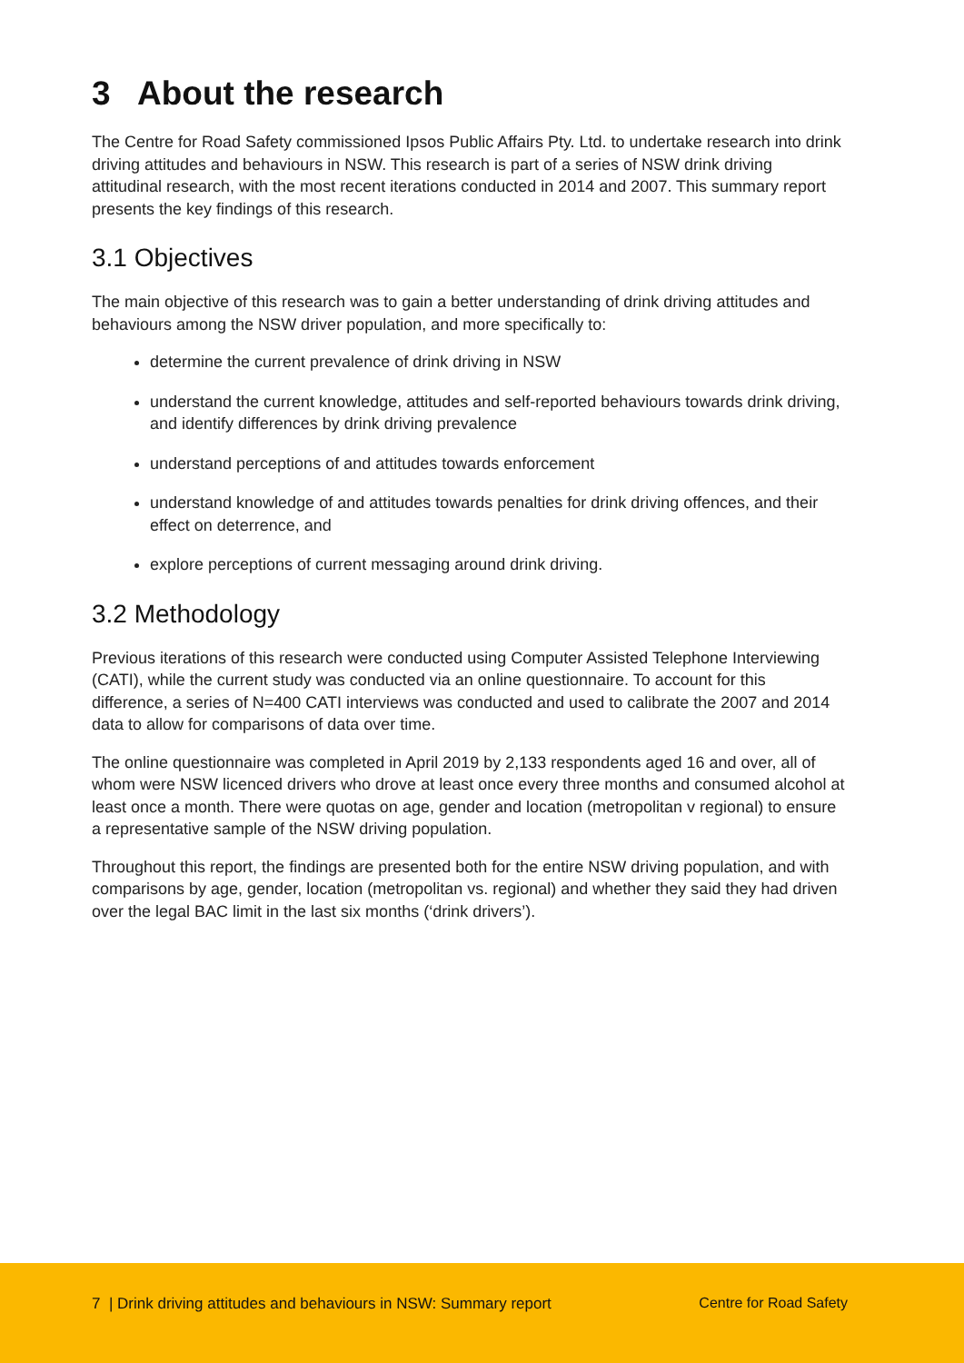3 About the research
The Centre for Road Safety commissioned Ipsos Public Affairs Pty. Ltd. to undertake research into drink driving attitudes and behaviours in NSW. This research is part of a series of NSW drink driving attitudinal research, with the most recent iterations conducted in 2014 and 2007. This summary report presents the key findings of this research.
3.1 Objectives
The main objective of this research was to gain a better understanding of drink driving attitudes and behaviours among the NSW driver population, and more specifically to:
determine the current prevalence of drink driving in NSW
understand the current knowledge, attitudes and self-reported behaviours towards drink driving, and identify differences by drink driving prevalence
understand perceptions of and attitudes towards enforcement
understand knowledge of and attitudes towards penalties for drink driving offences, and their effect on deterrence, and
explore perceptions of current messaging around drink driving.
3.2 Methodology
Previous iterations of this research were conducted using Computer Assisted Telephone Interviewing (CATI), while the current study was conducted via an online questionnaire. To account for this difference, a series of N=400 CATI interviews was conducted and used to calibrate the 2007 and 2014 data to allow for comparisons of data over time.
The online questionnaire was completed in April 2019 by 2,133 respondents aged 16 and over, all of whom were NSW licenced drivers who drove at least once every three months and consumed alcohol at least once a month. There were quotas on age, gender and location (metropolitan v regional) to ensure a representative sample of the NSW driving population.
Throughout this report, the findings are presented both for the entire NSW driving population, and with comparisons by age, gender, location (metropolitan vs. regional) and whether they said they had driven over the legal BAC limit in the last six months (‘drink drivers’).
7 | Drink driving attitudes and behaviours in NSW: Summary report Centre for Road Safety